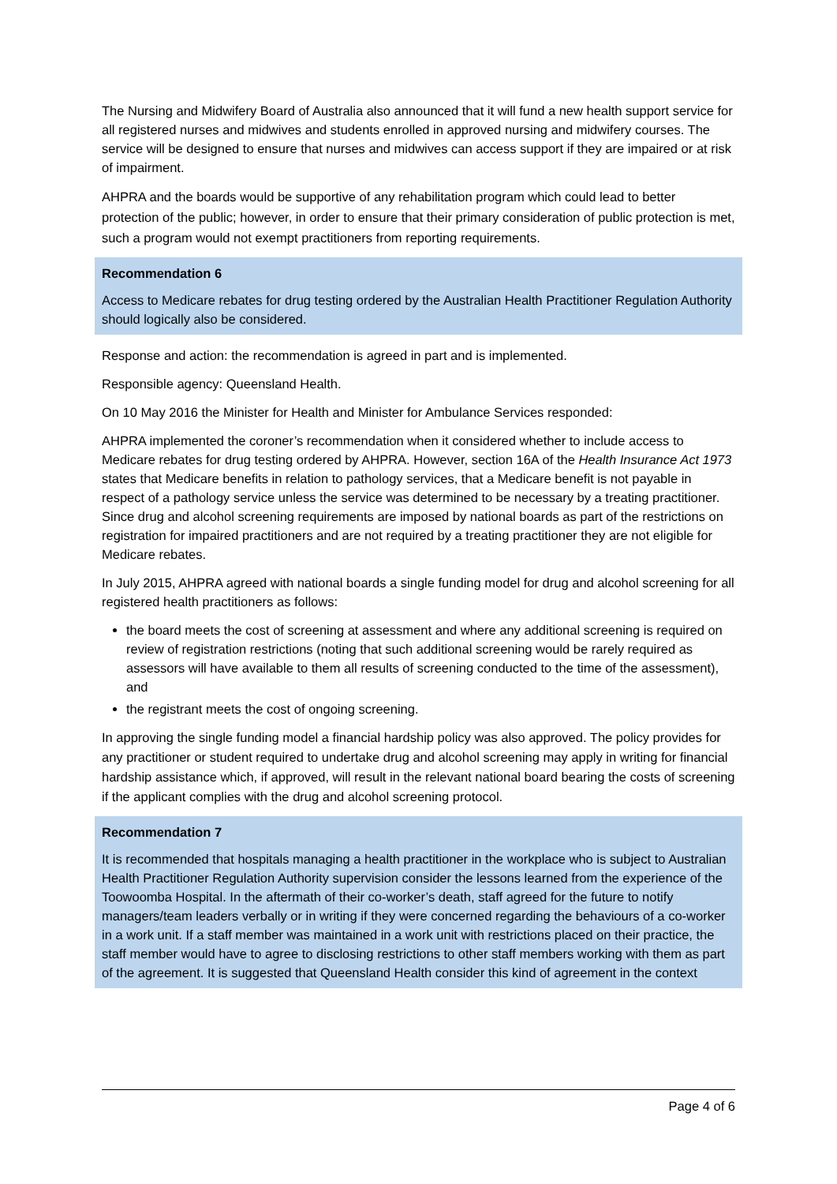The Nursing and Midwifery Board of Australia also announced that it will fund a new health support service for all registered nurses and midwives and students enrolled in approved nursing and midwifery courses. The service will be designed to ensure that nurses and midwives can access support if they are impaired or at risk of impairment.
AHPRA and the boards would be supportive of any rehabilitation program which could lead to better protection of the public; however, in order to ensure that their primary consideration of public protection is met, such a program would not exempt practitioners from reporting requirements.
Recommendation 6
Access to Medicare rebates for drug testing ordered by the Australian Health Practitioner Regulation Authority should logically also be considered.
Response and action: the recommendation is agreed in part and is implemented.
Responsible agency: Queensland Health.
On 10 May 2016 the Minister for Health and Minister for Ambulance Services responded:
AHPRA implemented the coroner’s recommendation when it considered whether to include access to Medicare rebates for drug testing ordered by AHPRA. However, section 16A of the Health Insurance Act 1973 states that Medicare benefits in relation to pathology services, that a Medicare benefit is not payable in respect of a pathology service unless the service was determined to be necessary by a treating practitioner. Since drug and alcohol screening requirements are imposed by national boards as part of the restrictions on registration for impaired practitioners and are not required by a treating practitioner they are not eligible for Medicare rebates.
In July 2015, AHPRA agreed with national boards a single funding model for drug and alcohol screening for all registered health practitioners as follows:
the board meets the cost of screening at assessment and where any additional screening is required on review of registration restrictions (noting that such additional screening would be rarely required as assessors will have available to them all results of screening conducted to the time of the assessment), and
the registrant meets the cost of ongoing screening.
In approving the single funding model a financial hardship policy was also approved. The policy provides for any practitioner or student required to undertake drug and alcohol screening may apply in writing for financial hardship assistance which, if approved, will result in the relevant national board bearing the costs of screening if the applicant complies with the drug and alcohol screening protocol.
Recommendation 7
It is recommended that hospitals managing a health practitioner in the workplace who is subject to Australian Health Practitioner Regulation Authority supervision consider the lessons learned from the experience of the Toowoomba Hospital. In the aftermath of their co-worker’s death, staff agreed for the future to notify managers/team leaders verbally or in writing if they were concerned regarding the behaviours of a co-worker in a work unit. If a staff member was maintained in a work unit with restrictions placed on their practice, the staff member would have to agree to disclosing restrictions to other staff members working with them as part of the agreement. It is suggested that Queensland Health consider this kind of agreement in the context
Page 4 of 6